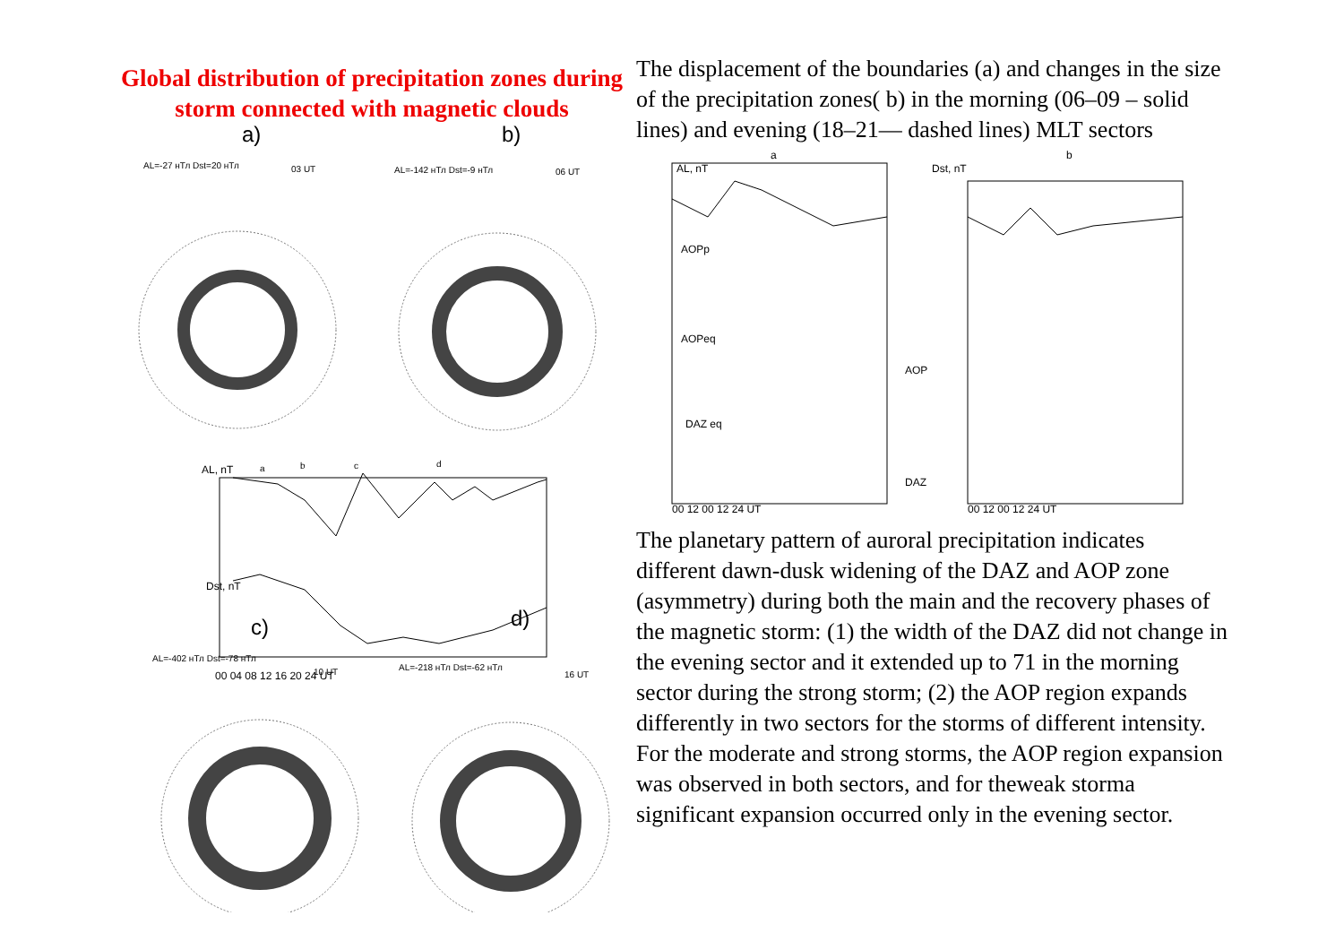Global distribution of precipitation zones during storm connected with magnetic clouds
a)
b)
AL=-27 нТл Dst=20 нТл
03 UT
AL=-142 нТл Dst=-9 нТл
06 UT
AL=-402 нТл Dst=-78 нТл
10 UT
AL=-218 нТл Dst=-62 нТл
16 UT
AL, nT
Dst, nT
a
b
c
d
00 04 08 12 16 20 24 UT
c)
d)
The displacement of the boundaries (a) and changes in the size of the precipitation zones( b) in the morning (06–09 – solid lines) and evening (18–21— dashed lines) MLT sectors
a
b
AOPp
AOPeq
DAZ eq
AOP
DAZ
AL, nT
Dst, nT
00 12 00 12 24 UT
00 12 00 12 24 UT
The planetary pattern of auroral precipitation indicates different dawn-dusk widening of the DAZ and AOP zone (asymmetry) during both the main and the recovery phases of the magnetic storm: (1) the width of the DAZ did not change in the evening sector and it extended up to 71 in the morning sector during the strong storm; (2) the AOP region expands differently in two sectors for the storms of different intensity. For the moderate and strong storms, the AOP region expansion was observed in both sectors, and for theweak storma significant expansion occurred only in the evening sector.